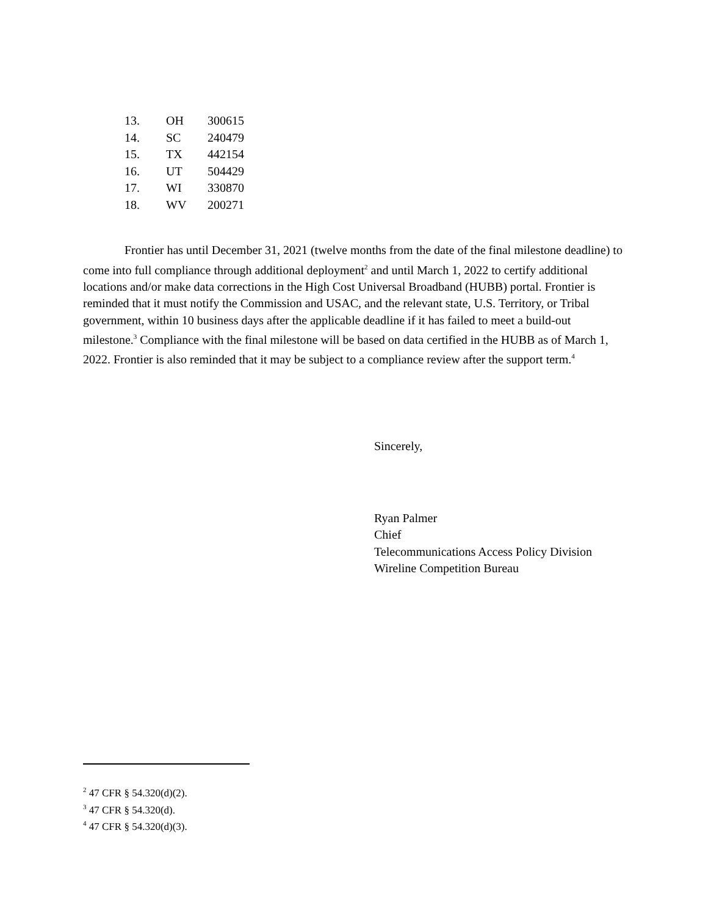| 13. | OH | 300615 |
| 14. | SC | 240479 |
| 15. | TX | 442154 |
| 16. | UT | 504429 |
| 17. | WI | 330870 |
| 18. | WV | 200271 |
Frontier has until December 31, 2021 (twelve months from the date of the final milestone deadline) to come into full compliance through additional deployment<sup>2</sup> and until March 1, 2022 to certify additional locations and/or make data corrections in the High Cost Universal Broadband (HUBB) portal. Frontier is reminded that it must notify the Commission and USAC, and the relevant state, U.S. Territory, or Tribal government, within 10 business days after the applicable deadline if it has failed to meet a build-out milestone.<sup>3</sup> Compliance with the final milestone will be based on data certified in the HUBB as of March 1, 2022. Frontier is also reminded that it may be subject to a compliance review after the support term.<sup>4</sup>
Sincerely,
Ryan Palmer
Chief
Telecommunications Access Policy Division
Wireline Competition Bureau
<sup>2</sup> 47 CFR § 54.320(d)(2).
<sup>3</sup> 47 CFR § 54.320(d).
<sup>4</sup> 47 CFR § 54.320(d)(3).